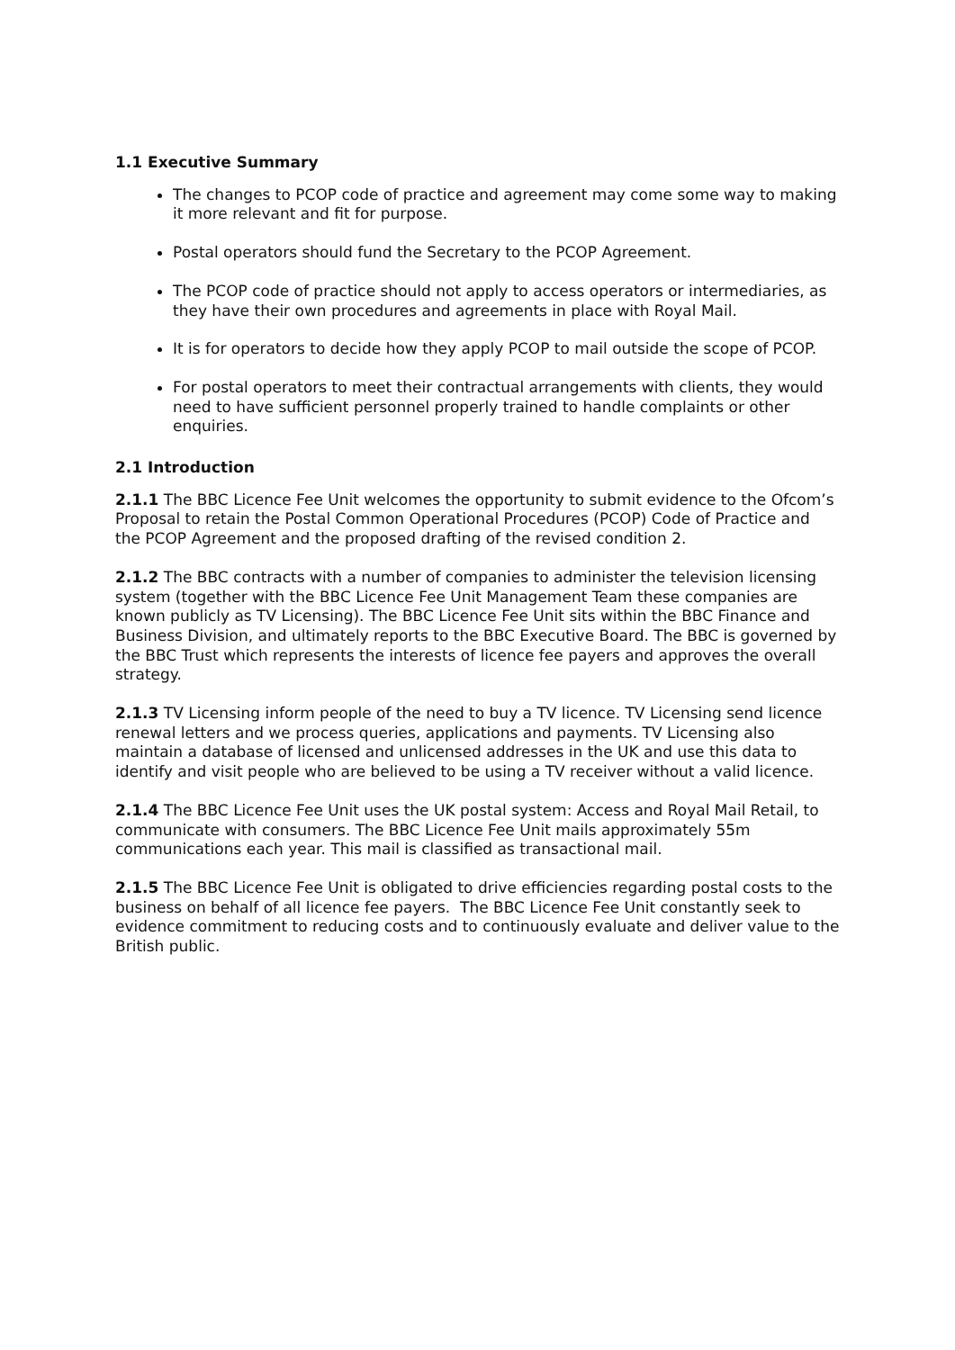1.1 Executive Summary
The changes to PCOP code of practice and agreement may come some way to making it more relevant and fit for purpose.
Postal operators should fund the Secretary to the PCOP Agreement.
The PCOP code of practice should not apply to access operators or intermediaries, as they have their own procedures and agreements in place with Royal Mail.
It is for operators to decide how they apply PCOP to mail outside the scope of PCOP.
For postal operators to meet their contractual arrangements with clients, they would need to have sufficient personnel properly trained to handle complaints or other enquiries.
2.1 Introduction
2.1.1 The BBC Licence Fee Unit welcomes the opportunity to submit evidence to the Ofcom’s Proposal to retain the Postal Common Operational Procedures (PCOP) Code of Practice and the PCOP Agreement and the proposed drafting of the revised condition 2.
2.1.2 The BBC contracts with a number of companies to administer the television licensing system (together with the BBC Licence Fee Unit Management Team these companies are known publicly as TV Licensing). The BBC Licence Fee Unit sits within the BBC Finance and Business Division, and ultimately reports to the BBC Executive Board. The BBC is governed by the BBC Trust which represents the interests of licence fee payers and approves the overall strategy.
2.1.3 TV Licensing inform people of the need to buy a TV licence. TV Licensing send licence renewal letters and we process queries, applications and payments. TV Licensing also maintain a database of licensed and unlicensed addresses in the UK and use this data to identify and visit people who are believed to be using a TV receiver without a valid licence.
2.1.4 The BBC Licence Fee Unit uses the UK postal system: Access and Royal Mail Retail, to communicate with consumers. The BBC Licence Fee Unit mails approximately 55m communications each year. This mail is classified as transactional mail.
2.1.5 The BBC Licence Fee Unit is obligated to drive efficiencies regarding postal costs to the business on behalf of all licence fee payers. The BBC Licence Fee Unit constantly seek to evidence commitment to reducing costs and to continuously evaluate and deliver value to the British public.